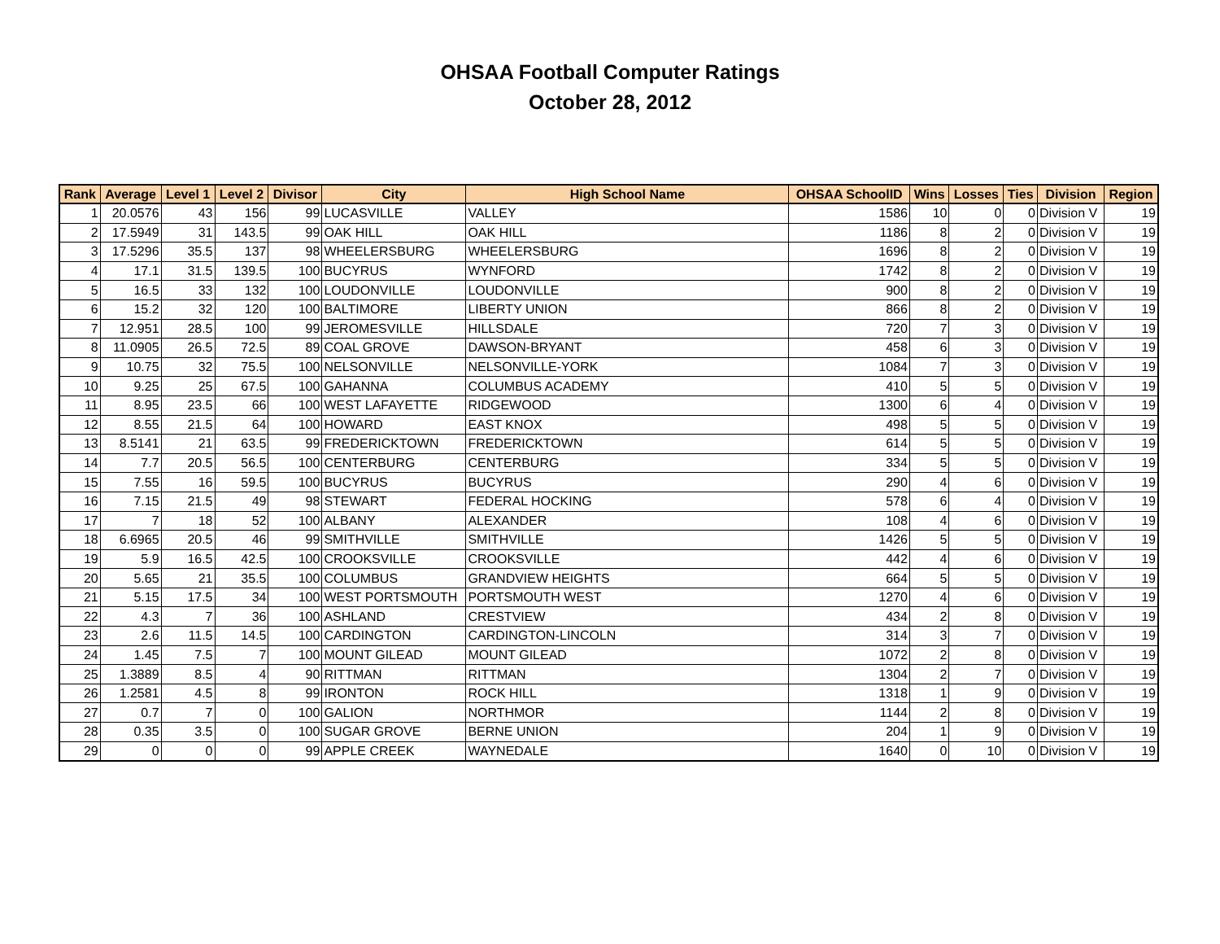OHSAA Football Computer Ratings
October 28, 2012
| Rank | Average | Level 1 | Level 2 | Divisor | City | High School Name | OHSAA SchoolID | Wins | Losses | Ties | Division | Region |
| --- | --- | --- | --- | --- | --- | --- | --- | --- | --- | --- | --- | --- |
| 1 | 20.0576 | 43 | 156 | 99 | LUCASVILLE | VALLEY | 1586 | 10 | 0 | 0 | Division V | 19 |
| 2 | 17.5949 | 31 | 143.5 | 99 | OAK HILL | OAK HILL | 1186 | 8 | 2 | 0 | Division V | 19 |
| 3 | 17.5296 | 35.5 | 137 | 98 | WHEELERSBURG | WHEELERSBURG | 1696 | 8 | 2 | 0 | Division V | 19 |
| 4 | 17.1 | 31.5 | 139.5 | 100 | BUCYRUS | WYNFORD | 1742 | 8 | 2 | 0 | Division V | 19 |
| 5 | 16.5 | 33 | 132 | 100 | LOUDONVILLE | LOUDONVILLE | 900 | 8 | 2 | 0 | Division V | 19 |
| 6 | 15.2 | 32 | 120 | 100 | BALTIMORE | LIBERTY UNION | 866 | 8 | 2 | 0 | Division V | 19 |
| 7 | 12.951 | 28.5 | 100 | 99 | JEROMESVILLE | HILLSDALE | 720 | 7 | 3 | 0 | Division V | 19 |
| 8 | 11.0905 | 26.5 | 72.5 | 89 | COAL GROVE | DAWSON-BRYANT | 458 | 6 | 3 | 0 | Division V | 19 |
| 9 | 10.75 | 32 | 75.5 | 100 | NELSONVILLE | NELSONVILLE-YORK | 1084 | 7 | 3 | 0 | Division V | 19 |
| 10 | 9.25 | 25 | 67.5 | 100 | GAHANNA | COLUMBUS ACADEMY | 410 | 5 | 5 | 0 | Division V | 19 |
| 11 | 8.95 | 23.5 | 66 | 100 | WEST LAFAYETTE | RIDGEWOOD | 1300 | 6 | 4 | 0 | Division V | 19 |
| 12 | 8.55 | 21.5 | 64 | 100 | HOWARD | EAST KNOX | 498 | 5 | 5 | 0 | Division V | 19 |
| 13 | 8.5141 | 21 | 63.5 | 99 | FREDERICKTOWN | FREDERICKTOWN | 614 | 5 | 5 | 0 | Division V | 19 |
| 14 | 7.7 | 20.5 | 56.5 | 100 | CENTERBURG | CENTERBURG | 334 | 5 | 5 | 0 | Division V | 19 |
| 15 | 7.55 | 16 | 59.5 | 100 | BUCYRUS | BUCYRUS | 290 | 4 | 6 | 0 | Division V | 19 |
| 16 | 7.15 | 21.5 | 49 | 98 | STEWART | FEDERAL HOCKING | 578 | 6 | 4 | 0 | Division V | 19 |
| 17 | 7 | 18 | 52 | 100 | ALBANY | ALEXANDER | 108 | 4 | 6 | 0 | Division V | 19 |
| 18 | 6.6965 | 20.5 | 46 | 99 | SMITHVILLE | SMITHVILLE | 1426 | 5 | 5 | 0 | Division V | 19 |
| 19 | 5.9 | 16.5 | 42.5 | 100 | CROOKSVILLE | CROOKSVILLE | 442 | 4 | 6 | 0 | Division V | 19 |
| 20 | 5.65 | 21 | 35.5 | 100 | COLUMBUS | GRANDVIEW HEIGHTS | 664 | 5 | 5 | 0 | Division V | 19 |
| 21 | 5.15 | 17.5 | 34 | 100 | WEST PORTSMOUTH | PORTSMOUTH WEST | 1270 | 4 | 6 | 0 | Division V | 19 |
| 22 | 4.3 | 7 | 36 | 100 | ASHLAND | CRESTVIEW | 434 | 2 | 8 | 0 | Division V | 19 |
| 23 | 2.6 | 11.5 | 14.5 | 100 | CARDINGTON | CARDINGTON-LINCOLN | 314 | 3 | 7 | 0 | Division V | 19 |
| 24 | 1.45 | 7.5 | 7 | 100 | MOUNT GILEAD | MOUNT GILEAD | 1072 | 2 | 8 | 0 | Division V | 19 |
| 25 | 1.3889 | 8.5 | 4 | 90 | RITTMAN | RITTMAN | 1304 | 2 | 7 | 0 | Division V | 19 |
| 26 | 1.2581 | 4.5 | 8 | 99 | IRONTON | ROCK HILL | 1318 | 1 | 9 | 0 | Division V | 19 |
| 27 | 0.7 | 7 | 0 | 100 | GALION | NORTHMOR | 1144 | 2 | 8 | 0 | Division V | 19 |
| 28 | 0.35 | 3.5 | 0 | 100 | SUGAR GROVE | BERNE UNION | 204 | 1 | 9 | 0 | Division V | 19 |
| 29 | 0 | 0 | 0 | 99 | APPLE CREEK | WAYNEDALE | 1640 | 0 | 10 | 0 | Division V | 19 |